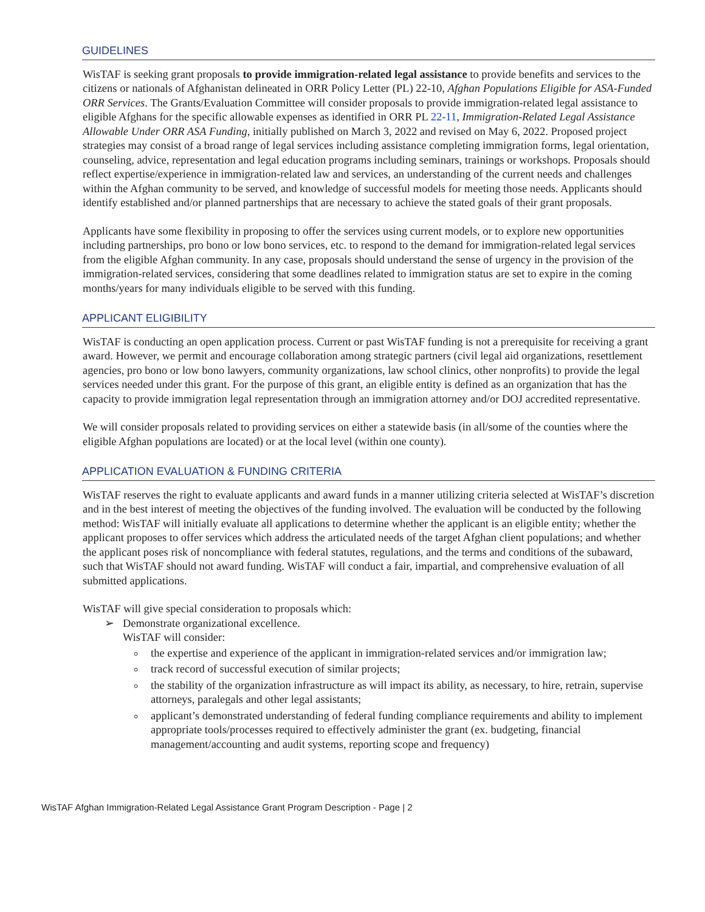GUIDELINES
WisTAF is seeking grant proposals to provide immigration-related legal assistance to provide benefits and services to the citizens or nationals of Afghanistan delineated in ORR Policy Letter (PL) 22-10, Afghan Populations Eligible for ASA-Funded ORR Services. The Grants/Evaluation Committee will consider proposals to provide immigration-related legal assistance to eligible Afghans for the specific allowable expenses as identified in ORR PL 22-11, Immigration-Related Legal Assistance Allowable Under ORR ASA Funding, initially published on March 3, 2022 and revised on May 6, 2022. Proposed project strategies may consist of a broad range of legal services including assistance completing immigration forms, legal orientation, counseling, advice, representation and legal education programs including seminars, trainings or workshops. Proposals should reflect expertise/experience in immigration-related law and services, an understanding of the current needs and challenges within the Afghan community to be served, and knowledge of successful models for meeting those needs. Applicants should identify established and/or planned partnerships that are necessary to achieve the stated goals of their grant proposals.
Applicants have some flexibility in proposing to offer the services using current models, or to explore new opportunities including partnerships, pro bono or low bono services, etc. to respond to the demand for immigration-related legal services from the eligible Afghan community. In any case, proposals should understand the sense of urgency in the provision of the immigration-related services, considering that some deadlines related to immigration status are set to expire in the coming months/years for many individuals eligible to be served with this funding.
APPLICANT ELIGIBILITY
WisTAF is conducting an open application process. Current or past WisTAF funding is not a prerequisite for receiving a grant award. However, we permit and encourage collaboration among strategic partners (civil legal aid organizations, resettlement agencies, pro bono or low bono lawyers, community organizations, law school clinics, other nonprofits) to provide the legal services needed under this grant. For the purpose of this grant, an eligible entity is defined as an organization that has the capacity to provide immigration legal representation through an immigration attorney and/or DOJ accredited representative.
We will consider proposals related to providing services on either a statewide basis (in all/some of the counties where the eligible Afghan populations are located) or at the local level (within one county).
APPLICATION EVALUATION & FUNDING CRITERIA
WisTAF reserves the right to evaluate applicants and award funds in a manner utilizing criteria selected at WisTAF’s discretion and in the best interest of meeting the objectives of the funding involved. The evaluation will be conducted by the following method: WisTAF will initially evaluate all applications to determine whether the applicant is an eligible entity; whether the applicant proposes to offer services which address the articulated needs of the target Afghan client populations; and whether the applicant poses risk of noncompliance with federal statutes, regulations, and the terms and conditions of the subaward, such that WisTAF should not award funding. WisTAF will conduct a fair, impartial, and comprehensive evaluation of all submitted applications.
WisTAF will give special consideration to proposals which:
➢ Demonstrate organizational excellence.
WisTAF will consider:
the expertise and experience of the applicant in immigration-related services and/or immigration law;
track record of successful execution of similar projects;
the stability of the organization infrastructure as will impact its ability, as necessary, to hire, retrain, supervise attorneys, paralegals and other legal assistants;
applicant’s demonstrated understanding of federal funding compliance requirements and ability to implement appropriate tools/processes required to effectively administer the grant (ex. budgeting, financial management/accounting and audit systems, reporting scope and frequency)
WisTAF Afghan Immigration-Related Legal Assistance Grant Program Description - Page | 2